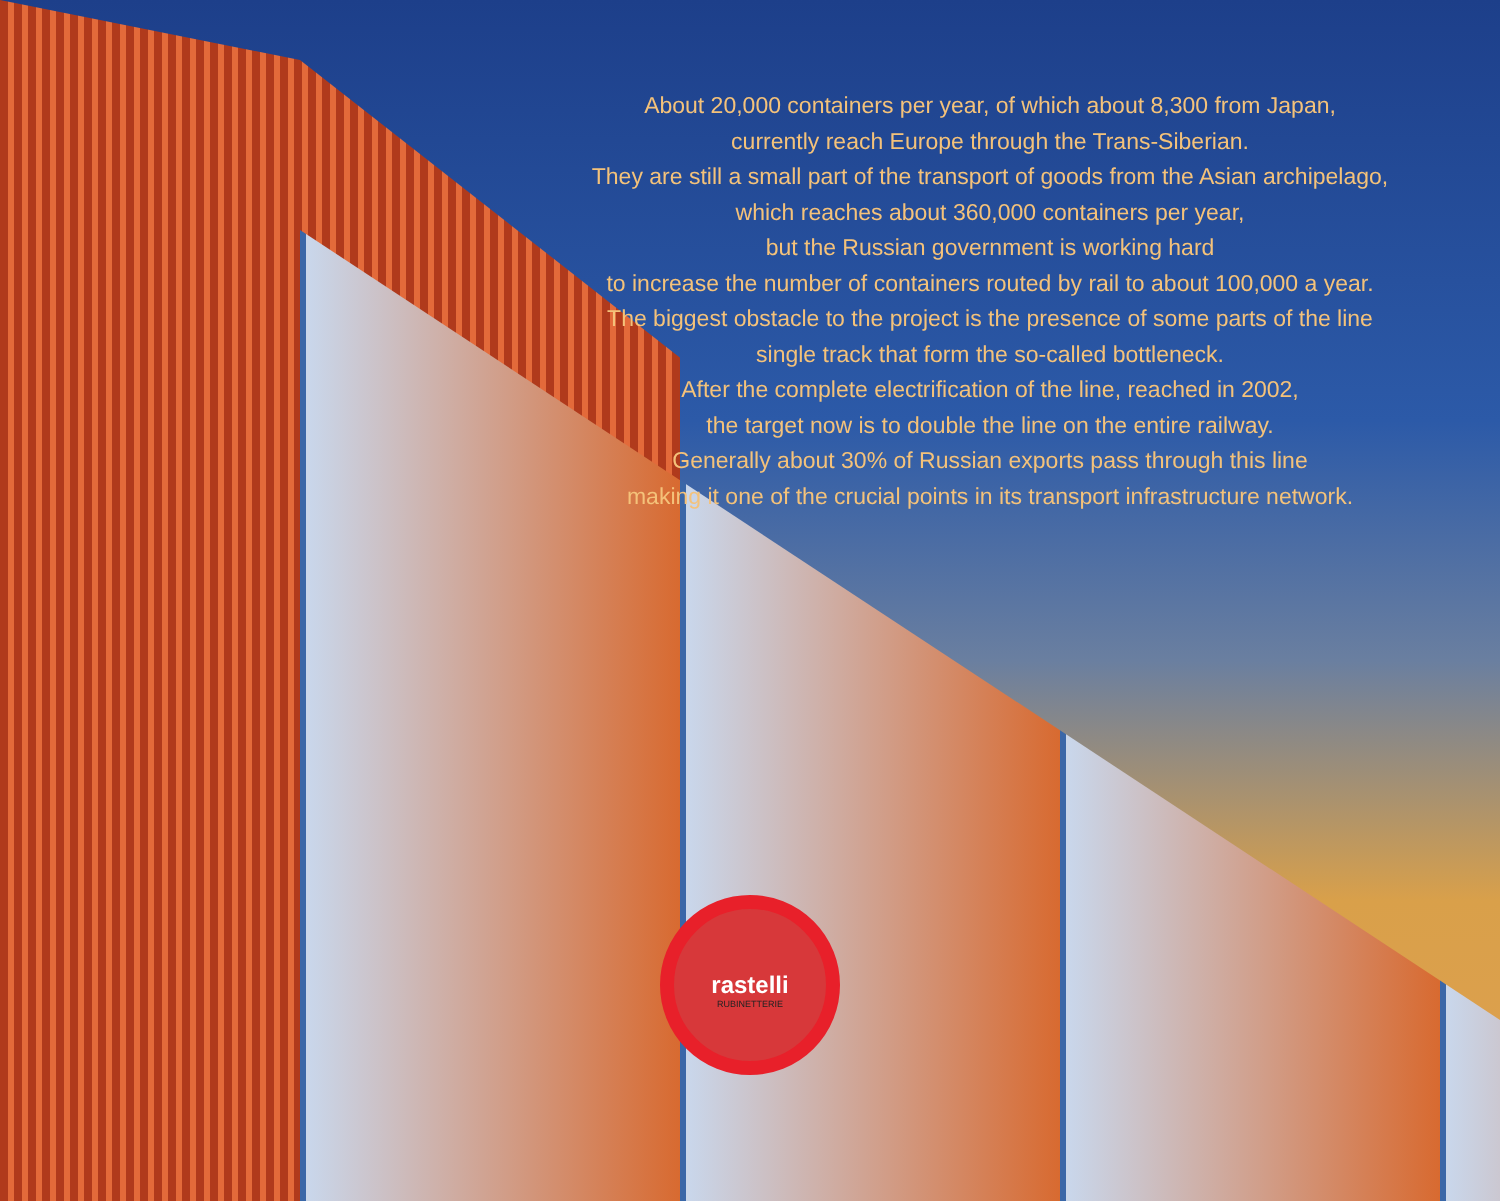About 20,000 containers per year, of which about 8,300 from Japan,
currently reach Europe through the Trans-Siberian.
They are still a small part of the transport of goods from the Asian archipelago,
which reaches about 360,000 containers per year,
but the Russian government is working hard
to increase the number of containers routed by rail to about 100,000 a year.
The biggest obstacle to the project is the presence of some parts of the line
single track that form the so-called bottleneck.
After the complete electrification of the line, reached in 2002,
the target now is to double the line on the entire railway.
Generally about 30% of Russian exports pass through this line
making it one of the crucial points in its transport infrastructure network.
rastelli
RUBINETTERIE